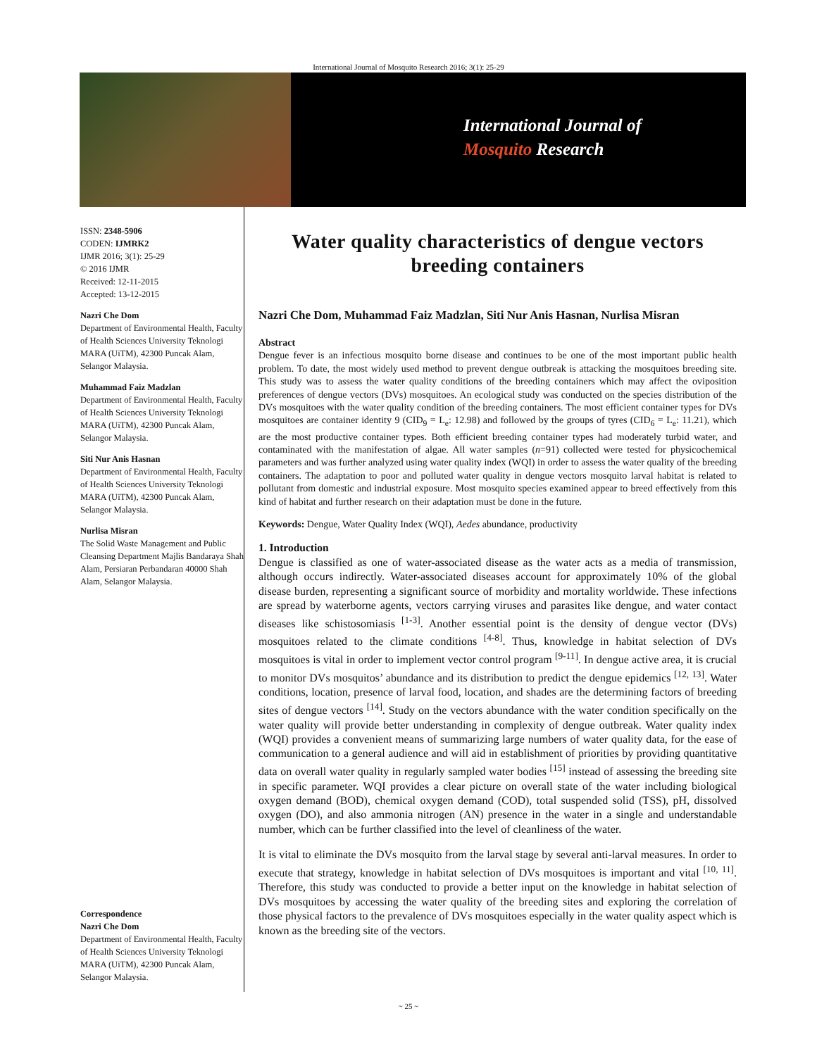International Journal of Mosquito Research 2016; 3(1): 25-29
International Journal of
Mosquito Research
ISSN: 2348-5906
CODEN: IJMRK2
IJMR 2016; 3(1): 25-29
© 2016 IJMR
Received: 12-11-2015
Accepted: 13-12-2015
Nazri Che Dom
Department of Environmental Health, Faculty of Health Sciences University Teknologi MARA (UiTM), 42300 Puncak Alam, Selangor Malaysia.
Muhammad Faiz Madzlan
Department of Environmental Health, Faculty of Health Sciences University Teknologi MARA (UiTM), 42300 Puncak Alam, Selangor Malaysia.
Siti Nur Anis Hasnan
Department of Environmental Health, Faculty of Health Sciences University Teknologi MARA (UiTM), 42300 Puncak Alam, Selangor Malaysia.
Nurlisa Misran
The Solid Waste Management and Public Cleansing Department Majlis Bandaraya Shah Alam, Persiaran Perbandaran 40000 Shah Alam, Selangor Malaysia.
Correspondence
Nazri Che Dom
Department of Environmental Health, Faculty of Health Sciences University Teknologi MARA (UiTM), 42300 Puncak Alam, Selangor Malaysia.
Water quality characteristics of dengue vectors breeding containers
Nazri Che Dom, Muhammad Faiz Madzlan, Siti Nur Anis Hasnan, Nurlisa Misran
Abstract
Dengue fever is an infectious mosquito borne disease and continues to be one of the most important public health problem. To date, the most widely used method to prevent dengue outbreak is attacking the mosquitoes breeding site. This study was to assess the water quality conditions of the breeding containers which may affect the oviposition preferences of dengue vectors (DVs) mosquitoes. An ecological study was conducted on the species distribution of the DVs mosquitoes with the water quality condition of the breeding containers. The most efficient container types for DVs mosquitoes are container identity 9 (CID<sub>9</sub> = L<sub>e</sub>: 12.98) and followed by the groups of tyres (CID<sub>6</sub> = L<sub>e</sub>: 11.21), which are the most productive container types. Both efficient breeding container types had moderately turbid water, and contaminated with the manifestation of algae. All water samples (n=91) collected were tested for physicochemical parameters and was further analyzed using water quality index (WQI) in order to assess the water quality of the breeding containers. The adaptation to poor and polluted water quality in dengue vectors mosquito larval habitat is related to pollutant from domestic and industrial exposure. Most mosquito species examined appear to breed effectively from this kind of habitat and further research on their adaptation must be done in the future.
Keywords: Dengue, Water Quality Index (WQI), Aedes abundance, productivity
1. Introduction
Dengue is classified as one of water-associated disease as the water acts as a media of transmission, although occurs indirectly. Water-associated diseases account for approximately 10% of the global disease burden, representing a significant source of morbidity and mortality worldwide. These infections are spread by waterborne agents, vectors carrying viruses and parasites like dengue, and water contact diseases like schistosomiasis <sup>[1-3]</sup>. Another essential point is the density of dengue vector (DVs) mosquitoes related to the climate conditions <sup>[4-8]</sup>. Thus, knowledge in habitat selection of DVs mosquitoes is vital in order to implement vector control program <sup>[9-11]</sup>. In dengue active area, it is crucial to monitor DVs mosquitos’ abundance and its distribution to predict the dengue epidemics <sup>[12, 13]</sup>. Water conditions, location, presence of larval food, location, and shades are the determining factors of breeding sites of dengue vectors <sup>[14]</sup>. Study on the vectors abundance with the water condition specifically on the water quality will provide better understanding in complexity of dengue outbreak. Water quality index (WQI) provides a convenient means of summarizing large numbers of water quality data, for the ease of communication to a general audience and will aid in establishment of priorities by providing quantitative data on overall water quality in regularly sampled water bodies <sup>[15]</sup> instead of assessing the breeding site in specific parameter. WQI provides a clear picture on overall state of the water including biological oxygen demand (BOD), chemical oxygen demand (COD), total suspended solid (TSS), pH, dissolved oxygen (DO), and also ammonia nitrogen (AN) presence in the water in a single and understandable number, which can be further classified into the level of cleanliness of the water.
It is vital to eliminate the DVs mosquito from the larval stage by several anti-larval measures. In order to execute that strategy, knowledge in habitat selection of DVs mosquitoes is important and vital <sup>[10, 11]</sup>. Therefore, this study was conducted to provide a better input on the knowledge in habitat selection of DVs mosquitoes by accessing the water quality of the breeding sites and exploring the correlation of those physical factors to the prevalence of DVs mosquitoes especially in the water quality aspect which is known as the breeding site of the vectors.
~ 25 ~